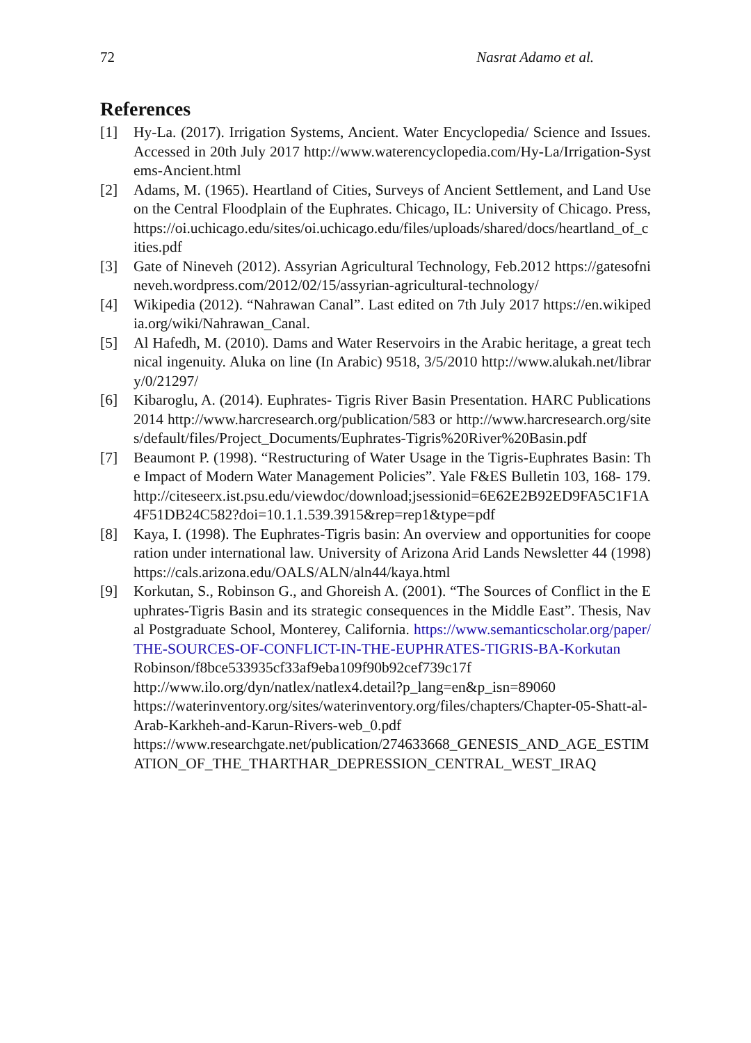72 Nasrat Adamo et al.
References
[1] Hy-La. (2017). Irrigation Systems, Ancient. Water Encyclopedia/ Science and Issues. Accessed in 20th July 2017 http://www.waterencyclopedia.com/Hy-La/Irrigation-Systems-Ancient.html
[2] Adams, M. (1965). Heartland of Cities, Surveys of Ancient Settlement, and Land Use on the Central Floodplain of the Euphrates. Chicago, IL: University of Chicago. Press, https://oi.uchicago.edu/sites/oi.uchicago.edu/files/uploads/shared/docs/heartland_of_cities.pdf
[3] Gate of Nineveh (2012). Assyrian Agricultural Technology, Feb.2012 https://gatesofnineveh.wordpress.com/2012/02/15/assyrian-agricultural-technology/
[4] Wikipedia (2012). “Nahrawan Canal”. Last edited on 7th July 2017 https://en.wikipedia.org/wiki/Nahrawan_Canal.
[5] Al Hafedh, M. (2010). Dams and Water Reservoirs in the Arabic heritage, a great technical ingenuity. Aluka on line (In Arabic) 9518, 3/5/2010 http://www.alukah.net/library/0/21297/
[6] Kibaroglu, A. (2014). Euphrates- Tigris River Basin Presentation. HARC Publications 2014 http://www.harcresearch.org/publication/583 or http://www.harcresearch.org/sites/default/files/Project_Documents/Euphrates-Tigris%20River%20Basin.pdf
[7] Beaumont P. (1998). “Restructuring of Water Usage in the Tigris-Euphrates Basin: The Impact of Modern Water Management Policies”. Yale F&ES Bulletin 103, 168- 179. http://citeseerx.ist.psu.edu/viewdoc/download;jsessionid=6E62E2B92ED9FA5C1F1A4F51DB24C582?doi=10.1.1.539.3915&rep=rep1&type=pdf
[8] Kaya, I. (1998). The Euphrates-Tigris basin: An overview and opportunities for cooperation under international law. University of Arizona Arid Lands Newsletter 44 (1998) https://cals.arizona.edu/OALS/ALN/aln44/kaya.html
[9] Korkutan, S., Robinson G., and Ghoreish A. (2001). “The Sources of Conflict in the Euphrates-Tigris Basin and its strategic consequences in the Middle East”. Thesis, Naval Postgraduate School, Monterey, California. https://www.semanticscholar.org/paper/THE-SOURCES-OF-CONFLICT-IN-THE-EUPHRATES-TIGRIS-BA-Korkutan
Robinson/f8bce533935cf33af9eba109f90b92cef739c17f
http://www.ilo.org/dyn/natlex/natlex4.detail?p_lang=en&p_isn=89060
https://waterinventory.org/sites/waterinventory.org/files/chapters/Chapter-05-Shatt-al-Arab-Karkheh-and-Karun-Rivers-web_0.pdf
https://www.researchgate.net/publication/274633668_GENESIS_AND_AGE_ESTIMATION_OF_THE_THARTHAR_DEPRESSION_CENTRAL_WEST_IRAQ